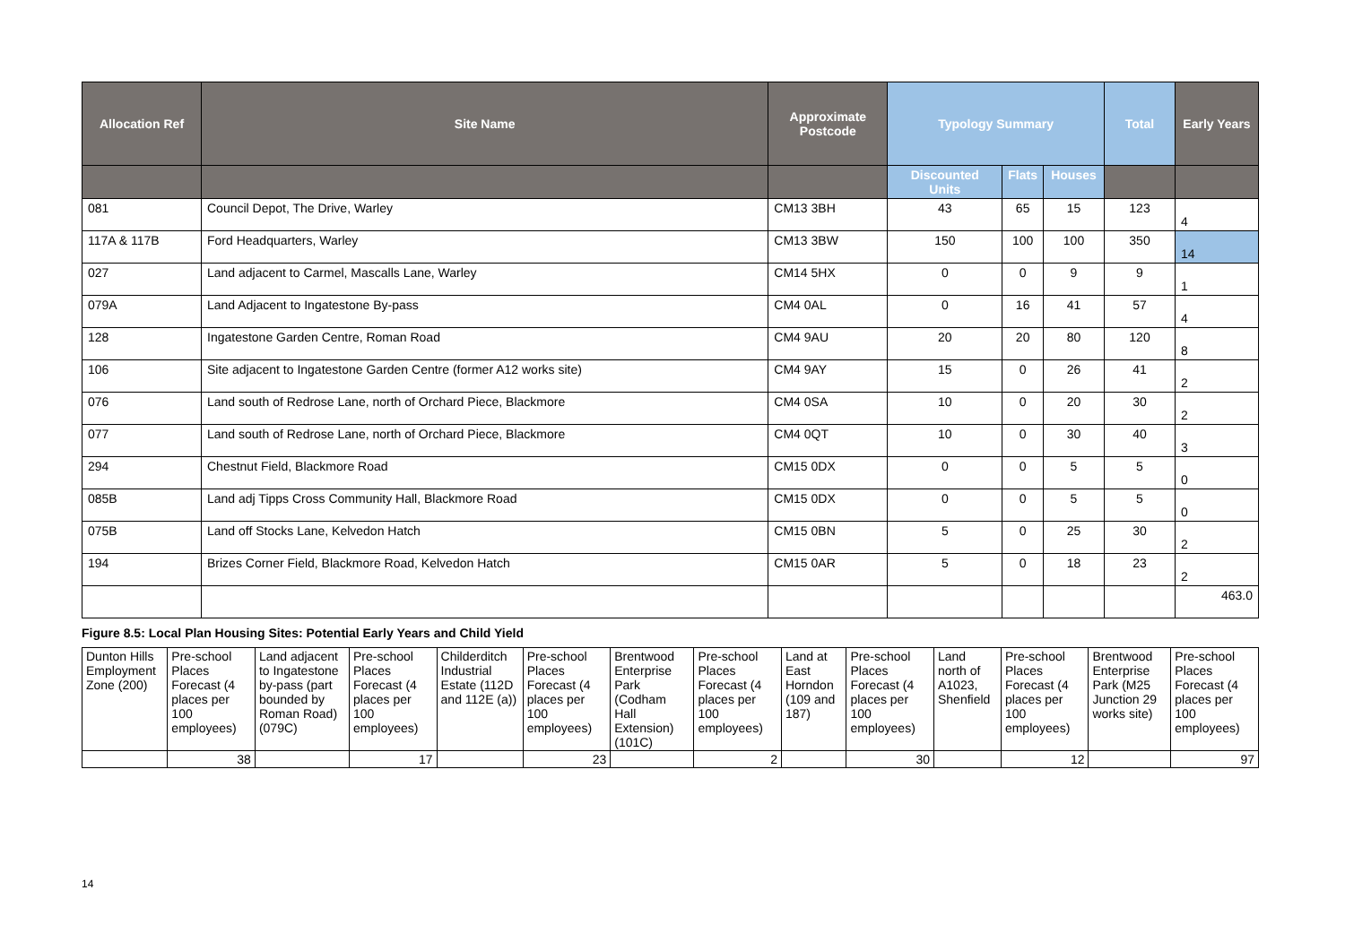| Allocation Ref | Site Name | Approximate Postcode | Typology Summary | | | Total | Early Years |
| --- | --- | --- | --- | --- | --- | --- | --- |
| | | | Discounted Units | Flats | Houses | | |
| 081 | Council Depot, The Drive, Warley | CM13 3BH | 43 | 65 | 15 | 123 | 4 |
| 117A & 117B | Ford Headquarters, Warley | CM13 3BW | 150 | 100 | 100 | 350 | 14 |
| 027 | Land adjacent to Carmel, Mascalls Lane, Warley | CM14 5HX | 0 | 0 | 9 | 9 | 1 |
| 079A | Land Adjacent to Ingatestone By-pass | CM4 0AL | 0 | 16 | 41 | 57 | 4 |
| 128 | Ingatestone Garden Centre, Roman Road | CM4 9AU | 20 | 20 | 80 | 120 | 8 |
| 106 | Site adjacent to Ingatestone Garden Centre (former A12 works site) | CM4 9AY | 15 | 0 | 26 | 41 | 2 |
| 076 | Land south of Redrose Lane, north of Orchard Piece, Blackmore | CM4 0SA | 10 | 0 | 20 | 30 | 2 |
| 077 | Land south of Redrose Lane, north of Orchard Piece, Blackmore | CM4 0QT | 10 | 0 | 30 | 40 | 3 |
| 294 | Chestnut Field, Blackmore Road | CM15 0DX | 0 | 0 | 5 | 5 | 0 |
| 085B | Land adj Tipps Cross Community Hall, Blackmore Road | CM15 0DX | 0 | 0 | 5 | 5 | 0 |
| 075B | Land off Stocks Lane, Kelvedon Hatch | CM15 0BN | 5 | 0 | 25 | 30 | 2 |
| 194 | Brizes Corner Field, Blackmore Road, Kelvedon Hatch | CM15 0AR | 5 | 0 | 18 | 23 | 2 |
| | | | | | | | 463.0 |
Figure 8.5: Local Plan Housing Sites: Potential Early Years and Child Yield
| Dunton Hills Employment Zone (200) | Pre-school Places Forecast (4 places per 100 employees) | Land adjacent to Ingatestone by-pass (part bounded by Roman Road) (079C) | Pre-school Places Forecast (4 places per 100 employees) | Childerditch Industrial Estate (112D and 112E (a)) | Pre-school Places Forecast (4 places per 100 employees) | Brentwood Enterprise Park (Codham Hall Extension) (101C) | Pre-school Places Forecast (4 places per 100 employees) | Land at East Horndon (109 and 187) | Pre-school Places Forecast (4 places per 100 employees) | Land north of A1023, Shenfield | Pre-school Places Forecast (4 places per 100 employees) | Brentwood Enterprise Park (M25 Junction 29 works site) | Pre-school Places Forecast (4 places per 100 employees) |
| | 38 | | 17 | | 23 | | 2 | | 30 | | 12 | | 97 |
14